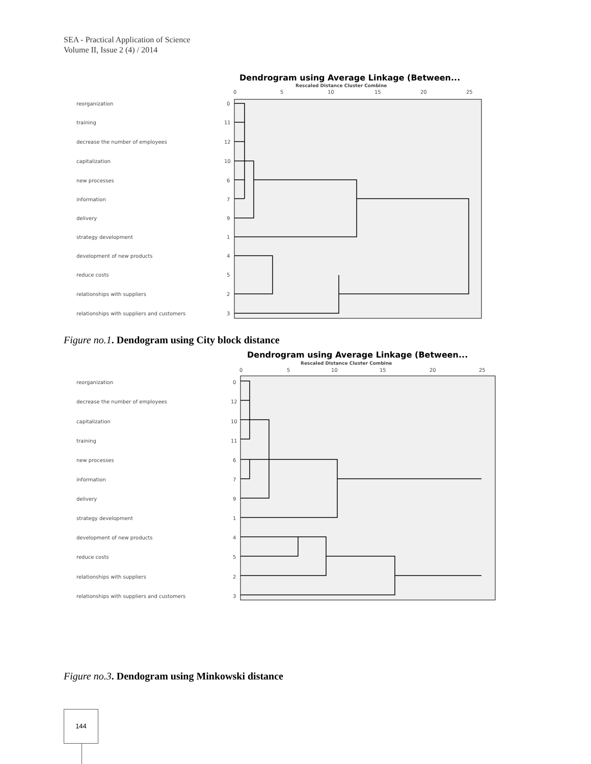SEA - Practical Application of Science
Volume II, Issue 2 (4) / 2014
Dendrogram using Average Linkage (Between...
Rescaled Distance Cluster Combine
0
5
10
15
20
25
reorganization
0
training
11
decrease the number of employees
12
capitalization
10
new processes
6
information
7
delivery
9
strategy development
1
development of new products
4
reduce costs
5
relationships with suppliers
2
relationships with suppliers and customers
3
Figure no.1. Dendogram using City block distance
Dendrogram using Average Linkage (Between...
Rescaled Distance Cluster Combine
0
5
10
15
20
25
reorganization
0
decrease the number of employees
12
capitalization
10
training
11
new processes
6
information
7
delivery
9
strategy development
1
development of new products
4
reduce costs
5
relationships with suppliers
2
relationships with suppliers and customers
3
Figure no.3. Dendogram using Minkowski distance
144